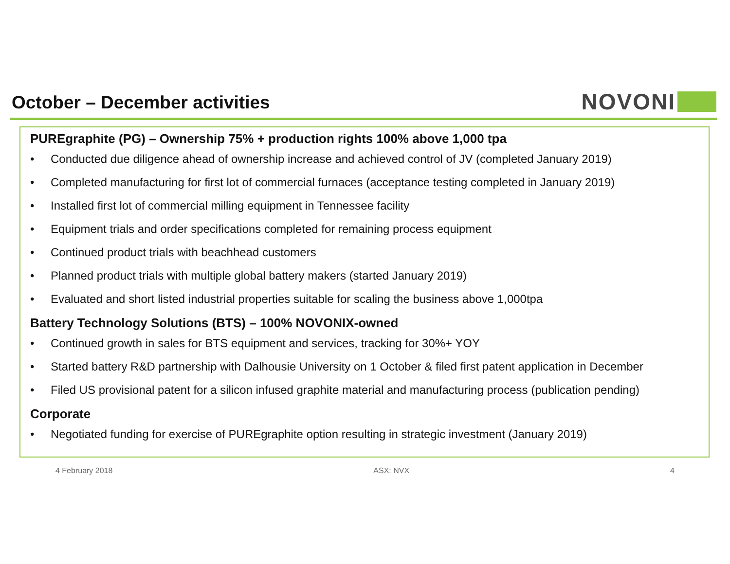October – December activities NOVONI
PUREgraphite (PG) – Ownership 75% + production rights 100% above 1,000 tpa
• Conducted due diligence ahead of ownership increase and achieved control of JV (completed January 2019)
• Completed manufacturing for first lot of commercial furnaces (acceptance testing completed in January 2019)
• Installed first lot of commercial milling equipment in Tennessee facility
• Equipment trials and order specifications completed for remaining process equipment
• Continued product trials with beachhead customers
• Planned product trials with multiple global battery makers (started January 2019)
• Evaluated and short listed industrial properties suitable for scaling the business above 1,000tpa
Battery Technology Solutions (BTS) – 100% NOVONIX-owned
• Continued growth in sales for BTS equipment and services, tracking for 30%+ YOY
• Started battery R&D partnership with Dalhousie University on 1 October & filed first patent application in December
• Filed US provisional patent for a silicon infused graphite material and manufacturing process (publication pending)
Corporate
• Negotiated funding for exercise of PUREgraphite option resulting in strategic investment (January 2019)
4 February 2018 ASX: NVX 4